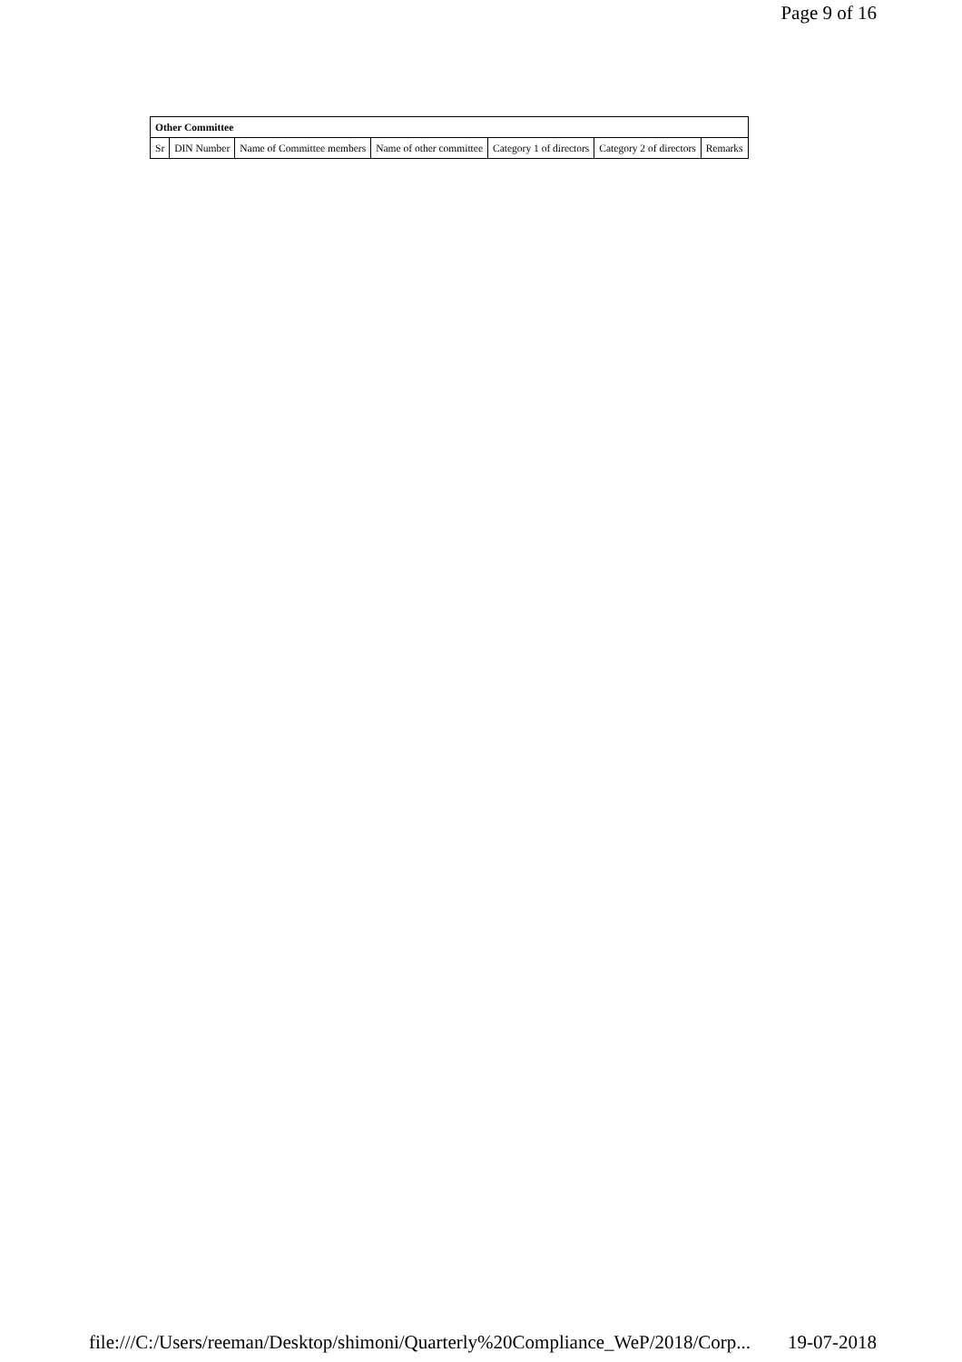Page 9 of 16
| Other Committee | | | | | | |
| --- | --- | --- | --- | --- | --- | --- |
| Sr | DIN Number | Name of Committee members | Name of other committee | Category 1 of directors | Category 2 of directors | Remarks |
file:///C:/Users/reeman/Desktop/shimoni/Quarterly%20Compliance_WeP/2018/Corp... 19-07-2018